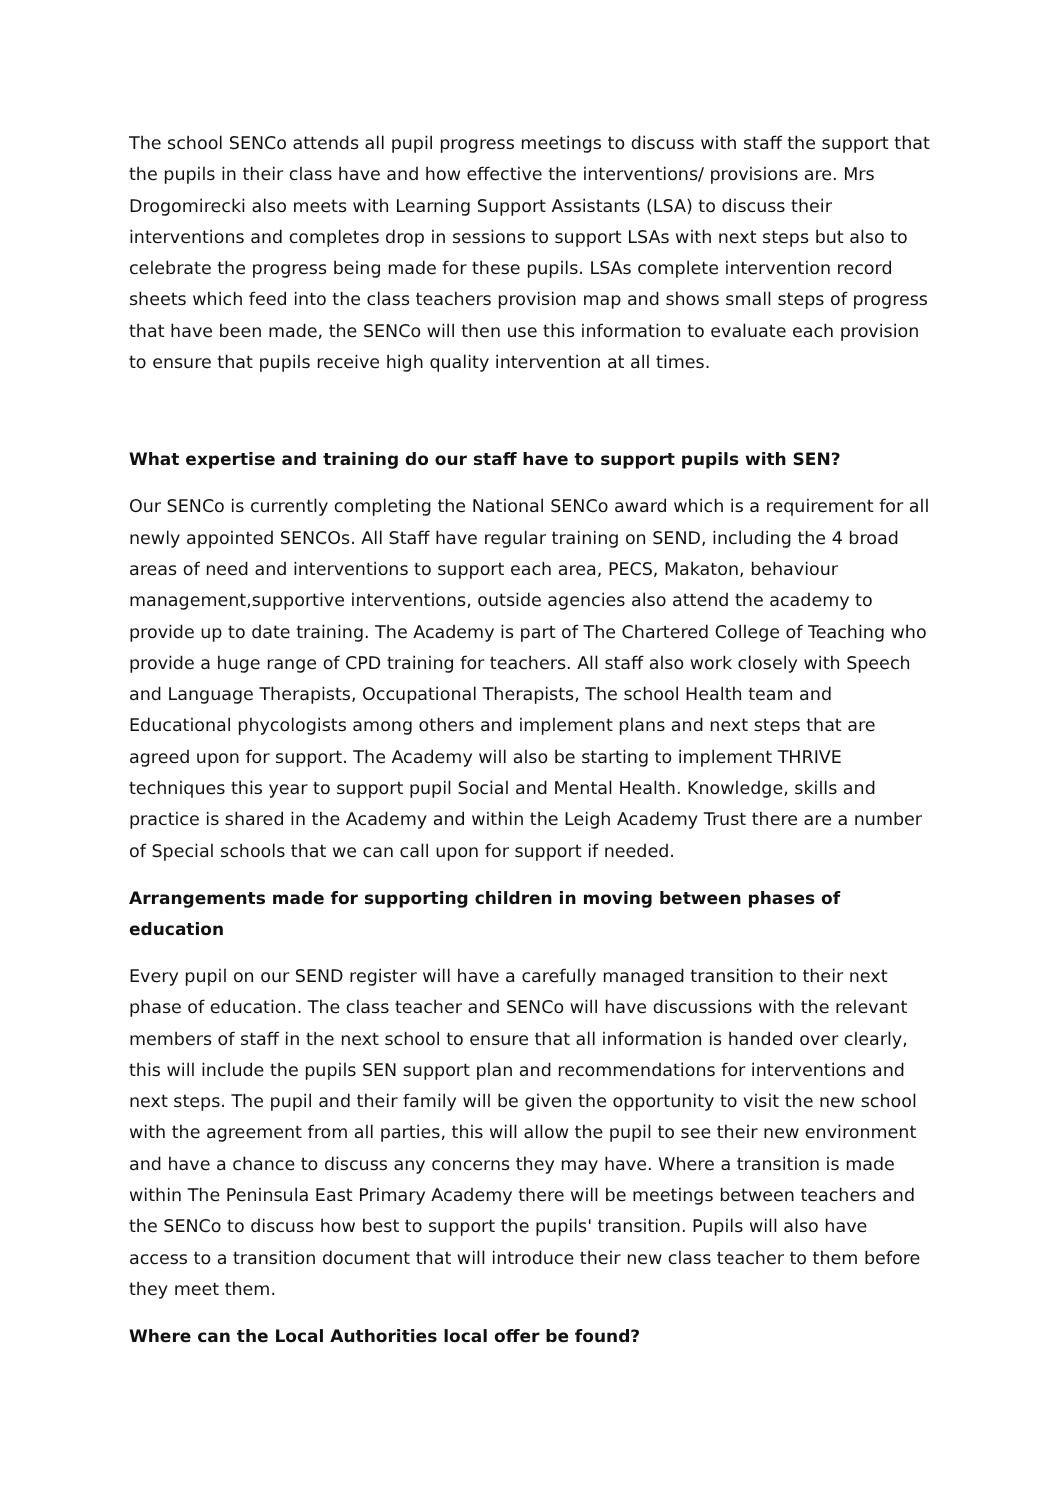The school SENCo attends all pupil progress meetings to discuss with staff the support that the pupils in their class have and how effective the interventions/ provisions are. Mrs Drogomirecki also meets with Learning Support Assistants (LSA) to discuss their interventions and completes drop in sessions to support LSAs with next steps but also to celebrate the progress being made for these pupils. LSAs complete intervention record sheets which feed into the class teachers provision map and shows small steps of progress that have been made, the SENCo will then use this information to evaluate each provision to ensure that pupils receive high quality intervention at all times.
What expertise and training do our staff have to support pupils with SEN?
Our SENCo is currently completing the National SENCo award which is a requirement for all newly appointed SENCOs. All Staff have regular training on SEND, including the 4 broad areas of need and interventions to support each area, PECS, Makaton, behaviour management,supportive interventions, outside agencies also attend the academy to provide up to date training. The Academy is part of The Chartered College of Teaching who provide a huge range of CPD training for teachers. All staff also work closely with Speech and Language Therapists, Occupational Therapists, The school Health team and Educational phycologists among others and implement plans and next steps that are agreed upon for support. The Academy will also be starting to implement THRIVE techniques this year to support pupil Social and Mental Health. Knowledge, skills and practice is shared in the Academy and within the Leigh Academy Trust there are a number of Special schools that we can call upon for support if needed.
Arrangements made for supporting children in moving between phases of education
Every pupil on our SEND register will have a carefully managed transition to their next phase of education. The class teacher and SENCo will have discussions with the relevant members of staff in the next school to ensure that all information is handed over clearly, this will include the pupils SEN support plan and recommendations for interventions and next steps. The pupil and their family will be given the opportunity to visit the new school with the agreement from all parties, this will allow the pupil to see their new environment and have a chance to discuss any concerns they may have. Where a transition is made within The Peninsula East Primary Academy there will be meetings between teachers and the SENCo to discuss how best to support the pupils' transition. Pupils will also have access to a transition document that will introduce their new class teacher to them before they meet them.
Where can the Local Authorities local offer be found?